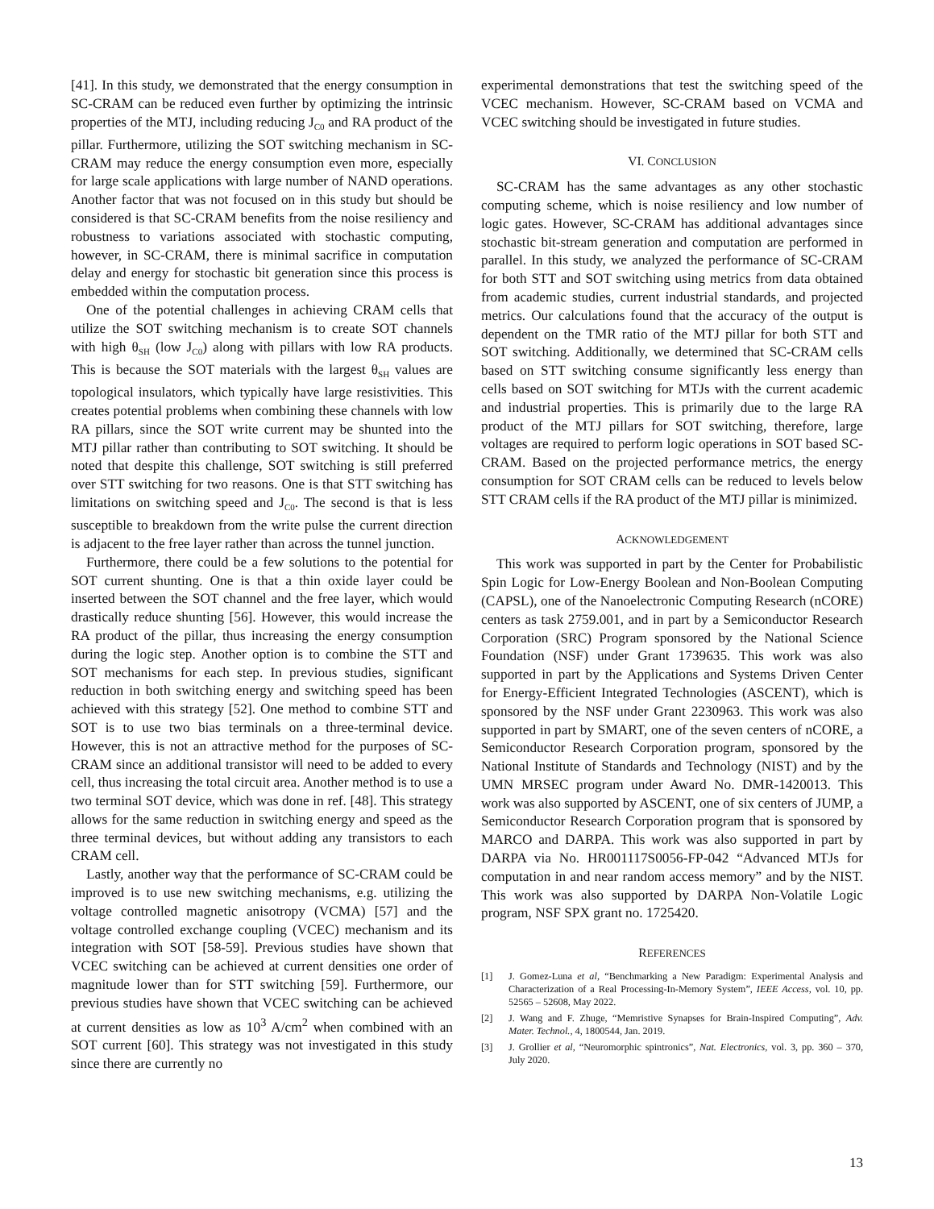[41]. In this study, we demonstrated that the energy consumption in SC-CRAM can be reduced even further by optimizing the intrinsic properties of the MTJ, including reducing J<sub>C0</sub> and RA product of the pillar. Furthermore, utilizing the SOT switching mechanism in SC-CRAM may reduce the energy consumption even more, especially for large scale applications with large number of NAND operations. Another factor that was not focused on in this study but should be considered is that SC-CRAM benefits from the noise resiliency and robustness to variations associated with stochastic computing, however, in SC-CRAM, there is minimal sacrifice in computation delay and energy for stochastic bit generation since this process is embedded within the computation process.
One of the potential challenges in achieving CRAM cells that utilize the SOT switching mechanism is to create SOT channels with high θ<sub>SH</sub> (low J<sub>C0</sub>) along with pillars with low RA products. This is because the SOT materials with the largest θ<sub>SH</sub> values are topological insulators, which typically have large resistivities. This creates potential problems when combining these channels with low RA pillars, since the SOT write current may be shunted into the MTJ pillar rather than contributing to SOT switching. It should be noted that despite this challenge, SOT switching is still preferred over STT switching for two reasons. One is that STT switching has limitations on switching speed and J<sub>C0</sub>. The second is that is less susceptible to breakdown from the write pulse the current direction is adjacent to the free layer rather than across the tunnel junction.
Furthermore, there could be a few solutions to the potential for SOT current shunting. One is that a thin oxide layer could be inserted between the SOT channel and the free layer, which would drastically reduce shunting [56]. However, this would increase the RA product of the pillar, thus increasing the energy consumption during the logic step. Another option is to combine the STT and SOT mechanisms for each step. In previous studies, significant reduction in both switching energy and switching speed has been achieved with this strategy [52]. One method to combine STT and SOT is to use two bias terminals on a three-terminal device. However, this is not an attractive method for the purposes of SC-CRAM since an additional transistor will need to be added to every cell, thus increasing the total circuit area. Another method is to use a two terminal SOT device, which was done in ref. [48]. This strategy allows for the same reduction in switching energy and speed as the three terminal devices, but without adding any transistors to each CRAM cell.
Lastly, another way that the performance of SC-CRAM could be improved is to use new switching mechanisms, e.g. utilizing the voltage controlled magnetic anisotropy (VCMA) [57] and the voltage controlled exchange coupling (VCEC) mechanism and its integration with SOT [58-59]. Previous studies have shown that VCEC switching can be achieved at current densities one order of magnitude lower than for STT switching [59]. Furthermore, our previous studies have shown that VCEC switching can be achieved at current densities as low as 10<sup>3</sup> A/cm<sup>2</sup> when combined with an SOT current [60]. This strategy was not investigated in this study since there are currently no
experimental demonstrations that test the switching speed of the VCEC mechanism. However, SC-CRAM based on VCMA and VCEC switching should be investigated in future studies.
VI. CONCLUSION
SC-CRAM has the same advantages as any other stochastic computing scheme, which is noise resiliency and low number of logic gates. However, SC-CRAM has additional advantages since stochastic bit-stream generation and computation are performed in parallel. In this study, we analyzed the performance of SC-CRAM for both STT and SOT switching using metrics from data obtained from academic studies, current industrial standards, and projected metrics. Our calculations found that the accuracy of the output is dependent on the TMR ratio of the MTJ pillar for both STT and SOT switching. Additionally, we determined that SC-CRAM cells based on STT switching consume significantly less energy than cells based on SOT switching for MTJs with the current academic and industrial properties. This is primarily due to the large RA product of the MTJ pillars for SOT switching, therefore, large voltages are required to perform logic operations in SOT based SC-CRAM. Based on the projected performance metrics, the energy consumption for SOT CRAM cells can be reduced to levels below STT CRAM cells if the RA product of the MTJ pillar is minimized.
ACKNOWLEDGEMENT
This work was supported in part by the Center for Probabilistic Spin Logic for Low-Energy Boolean and Non-Boolean Computing (CAPSL), one of the Nanoelectronic Computing Research (nCORE) centers as task 2759.001, and in part by a Semiconductor Research Corporation (SRC) Program sponsored by the National Science Foundation (NSF) under Grant 1739635. This work was also supported in part by the Applications and Systems Driven Center for Energy-Efficient Integrated Technologies (ASCENT), which is sponsored by the NSF under Grant 2230963. This work was also supported in part by SMART, one of the seven centers of nCORE, a Semiconductor Research Corporation program, sponsored by the National Institute of Standards and Technology (NIST) and by the UMN MRSEC program under Award No. DMR-1420013. This work was also supported by ASCENT, one of six centers of JUMP, a Semiconductor Research Corporation program that is sponsored by MARCO and DARPA. This work was also supported in part by DARPA via No. HR001117S0056-FP-042 “Advanced MTJs for computation in and near random access memory” and by the NIST. This work was also supported by DARPA Non-Volatile Logic program, NSF SPX grant no. 1725420.
REFERENCES
[1] J. Gomez-Luna et al, “Benchmarking a New Paradigm: Experimental Analysis and Characterization of a Real Processing-In-Memory System”, IEEE Access, vol. 10, pp. 52565 – 52608, May 2022.
[2] J. Wang and F. Zhuge, “Memristive Synapses for Brain-Inspired Computing”, Adv. Mater. Technol., 4, 1800544, Jan. 2019.
[3] J. Grollier et al, “Neuromorphic spintronics”, Nat. Electronics, vol. 3, pp. 360 – 370, July 2020.
13